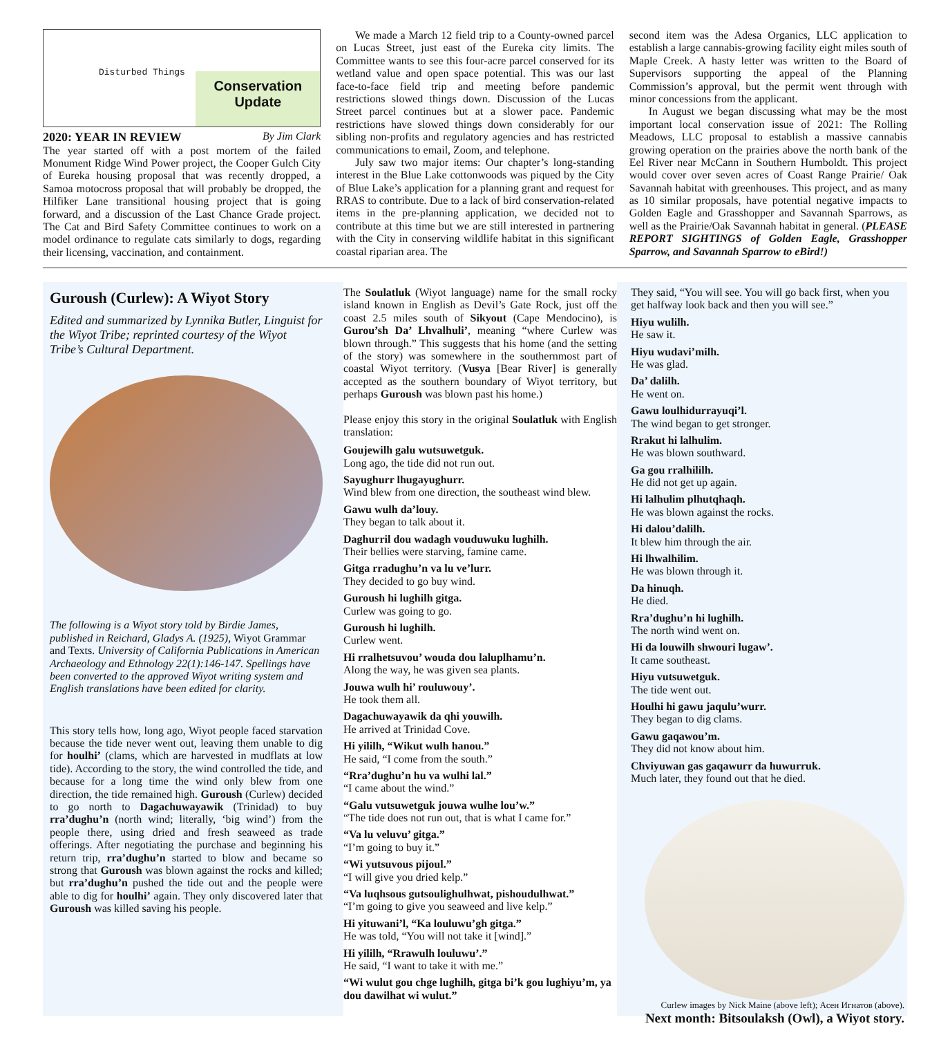Disturbed Things
Conservation
Update
2020: YEAR IN REVIEW By Jim Clark
The year started off with a post mortem of the failed Monument Ridge Wind Power project, the Cooper Gulch City of Eureka housing proposal that was recently dropped, a Samoa motocross proposal that will probably be dropped, the Hilfiker Lane transitional housing project that is going forward, and a discussion of the Last Chance Grade project. The Cat and Bird Safety Committee continues to work on a model ordinance to regulate cats similarly to dogs, regarding their licensing, vaccination, and containment.
We made a March 12 field trip to a County-owned parcel on Lucas Street, just east of the Eureka city limits. The Committee wants to see this four-acre parcel conserved for its wetland value and open space potential. This was our last face-to-face field trip and meeting before pandemic restrictions slowed things down. Discussion of the Lucas Street parcel continues but at a slower pace. Pandemic restrictions have slowed things down considerably for our sibling non-profits and regulatory agencies and has restricted communications to email, Zoom, and telephone.
July saw two major items: Our chapter’s long-standing interest in the Blue Lake cottonwoods was piqued by the City of Blue Lake’s application for a planning grant and request for RRAS to contribute. Due to a lack of bird conservation-related items in the pre-planning application, we decided not to contribute at this time but we are still interested in partnering with the City in conserving wildlife habitat in this significant coastal riparian area. The
second item was the Adesa Organics, LLC application to establish a large cannabis-growing facility eight miles south of Maple Creek. A hasty letter was written to the Board of Supervisors supporting the appeal of the Planning Commission’s approval, but the permit went through with minor concessions from the applicant.
In August we began discussing what may be the most important local conservation issue of 2021: The Rolling Meadows, LLC proposal to establish a massive cannabis growing operation on the prairies above the north bank of the Eel River near McCann in Southern Humboldt. This project would cover over seven acres of Coast Range Prairie/ Oak Savannah habitat with greenhouses. This project, and as many as 10 similar proposals, have potential negative impacts to Golden Eagle and Grasshopper and Savannah Sparrows, as well as the Prairie/Oak Savannah habitat in general. (PLEASE REPORT SIGHTINGS of Golden Eagle, Grasshopper Sparrow, and Savannah Sparrow to eBird!)
Guroush (Curlew): A Wiyot Story
Edited and summarized by Lynnika Butler, Linguist for the Wiyot Tribe; reprinted courtesy of the Wiyot Tribe’s Cultural Department.
The following is a Wiyot story told by Birdie James, published in Reichard, Gladys A. (1925), Wiyot Grammar and Texts. University of California Publications in American Archaeology and Ethnology 22(1):146-147. Spellings have been converted to the approved Wiyot writing system and English translations have been edited for clarity.
This story tells how, long ago, Wiyot people faced starvation because the tide never went out, leaving them unable to dig for houlhi’ (clams, which are harvested in mudflats at low tide). According to the story, the wind controlled the tide, and because for a long time the wind only blew from one direction, the tide remained high. Guroush (Curlew) decided to go north to Dagachuwayawik (Trinidad) to buy rra’dughu’n (north wind; literally, ‘big wind’) from the people there, using dried and fresh seaweed as trade offerings. After negotiating the purchase and beginning his return trip, rra’dughu’n started to blow and became so strong that Guroush was blown against the rocks and killed; but rra’dughu’n pushed the tide out and the people were able to dig for houlhi’ again. They only discovered later that Guroush was killed saving his people.
The Soulatluk (Wiyot language) name for the small rocky island known in English as Devil’s Gate Rock, just off the coast 2.5 miles south of Sikyout (Cape Mendocino), is Gurou’sh Da’ Lhvalhuli’, meaning “where Curlew was blown through.” This suggests that his home (and the setting of the story) was somewhere in the southernmost part of coastal Wiyot territory. (Vusya [Bear River] is generally accepted as the southern boundary of Wiyot territory, but perhaps Guroush was blown past his home.)
Please enjoy this story in the original Soulatluk with English translation:
Goujewilh galu wutsuwetguk.
Long ago, the tide did not run out.
Sayughurr lhugayughurr.
Wind blew from one direction, the southeast wind blew.
Gawu wulh da’louy.
They began to talk about it.
Daghurril dou wadagh vouduwuku lughilh.
Their bellies were starving, famine came.
Gitga rradughu’n va lu ve’lurr.
They decided to go buy wind.
Guroush hi lughilh gitga.
Curlew was going to go.
Guroush hi lughilh.
Curlew went.
Hi rralhetsuvou’ wouda dou laluplhamu’n.
Along the way, he was given sea plants.
Jouwa wulh hi’ rouluwouy’.
He took them all.
Dagachuwayawik da qhi youwilh.
He arrived at Trinidad Cove.
Hi yililh, “Wikut wulh hanou.”
He said, “I come from the south.”
“Rra’dughu’n hu va wulhi lal.”
“I came about the wind.”
“Galu vutsuwetguk jouwa wulhe lou’w.”
“The tide does not run out, that is what I came for.”
“Va lu veluvu’ gitga.”
“I’m going to buy it.”
“Wi yutsuvous pijoul.”
“I will give you dried kelp.”
“Va luqhsous gutsoulighulhwat, pishoudulhwat.”
“I’m going to give you seaweed and live kelp.”
Hi yituwani’l, “Ka louluwu’gh gitga.”
He was told, “You will not take it [wind].”
Hi yililh, “Rrawulh louluwu’.”
He said, “I want to take it with me.”
“Wi wulut gou chge lughilh, gitga bi’k gou lughiyu’m, ya dou dawilhat wi wulut.”
They said, “You will see. You will go back first, when you get halfway look back and then you will see.”
Hiyu wulilh.
He saw it.
Hiyu wudavi’milh.
He was glad.
Da’ dalilh.
He went on.
Gawu loulhidurrayuqi’l.
The wind began to get stronger.
Rrakut hi lalhulim.
He was blown southward.
Ga gou rralhililh.
He did not get up again.
Hi lalhulim plhutqhaqh.
He was blown against the rocks.
Hi dalou’dalilh.
It blew him through the air.
Hi lhwalhilim.
He was blown through it.
Da hinuqh.
He died.
Rra’dughu’n hi lughilh.
The north wind went on.
Hi da louwilh shwouri lugaw’.
It came southeast.
Hiyu vutsuwetguk.
The tide went out.
Houlhi hi gawu jaqulu’wurr.
They began to dig clams.
Gawu gaqawou’m.
They did not know about him.
Chviyuwan gas gaqawurr da huwurruk.
Much later, they found out that he died.
Curlew images by Nick Maine (above left); Асен Игнатов (above).
Next month: Bitsoulaksh (Owl), a Wiyot story.